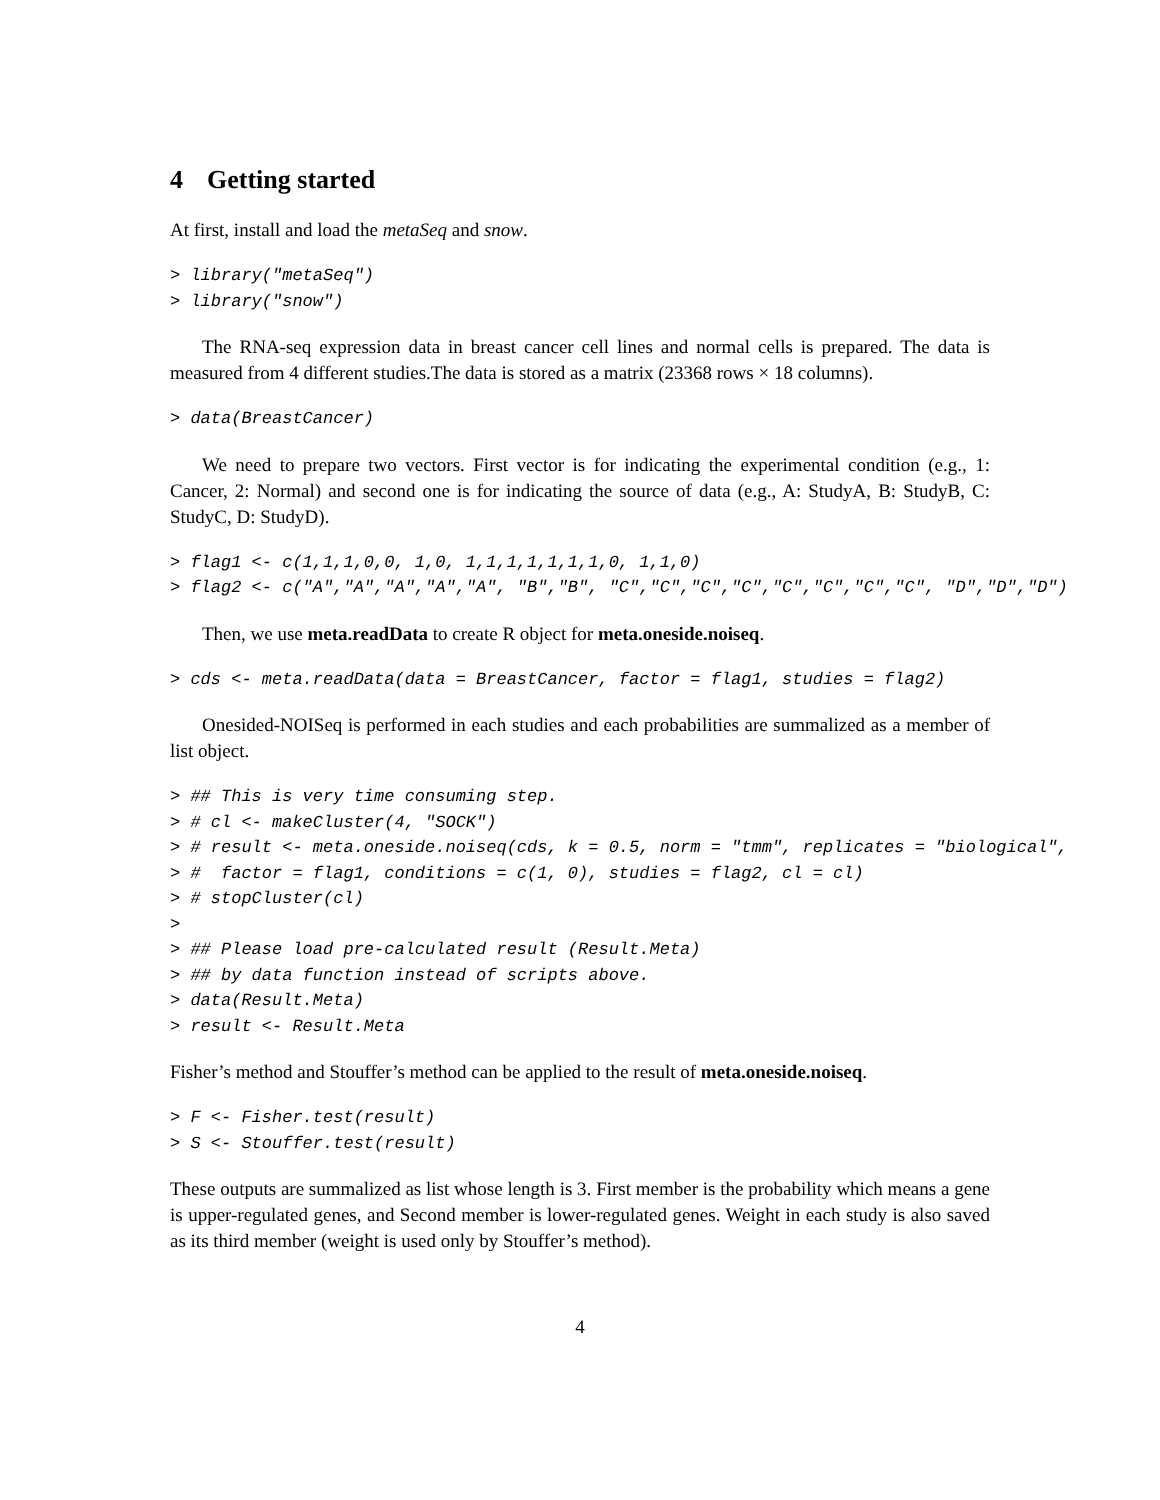4 Getting started
At first, install and load the metaSeq and snow.
> library("metaSeq")
> library("snow")
The RNA-seq expression data in breast cancer cell lines and normal cells is prepared. The data is measured from 4 different studies.The data is stored as a matrix (23368 rows × 18 columns).
> data(BreastCancer)
We need to prepare two vectors. First vector is for indicating the experimental condition (e.g., 1: Cancer, 2: Normal) and second one is for indicating the source of data (e.g., A: StudyA, B: StudyB, C: StudyC, D: StudyD).
> flag1 <- c(1,1,1,0,0, 1,0, 1,1,1,1,1,1,1,0, 1,1,0)
> flag2 <- c("A","A","A","A","A", "B","B", "C","C","C","C","C","C","C","C", "D","D","D")
Then, we use meta.readData to create R object for meta.oneside.noiseq.
> cds <- meta.readData(data = BreastCancer, factor = flag1, studies = flag2)
Onesided-NOISeq is performed in each studies and each probabilities are summalized as a member of list object.
> ## This is very time consuming step.
> # cl <- makeCluster(4, "SOCK")
> # result <- meta.oneside.noiseq(cds, k = 0.5, norm = "tmm", replicates = "biological",
> #  factor = flag1, conditions = c(1, 0), studies = flag2, cl = cl)
> # stopCluster(cl)
>
> ## Please load pre-calculated result (Result.Meta)
> ## by data function instead of scripts above.
> data(Result.Meta)
> result <- Result.Meta
Fisher’s method and Stouffer’s method can be applied to the result of meta.oneside.noiseq.
> F <- Fisher.test(result)
> S <- Stouffer.test(result)
These outputs are summalized as list whose length is 3. First member is the probability which means a gene is upper-regulated genes, and Second member is lower-regulated genes. Weight in each study is also saved as its third member (weight is used only by Stouffer’s method).
4